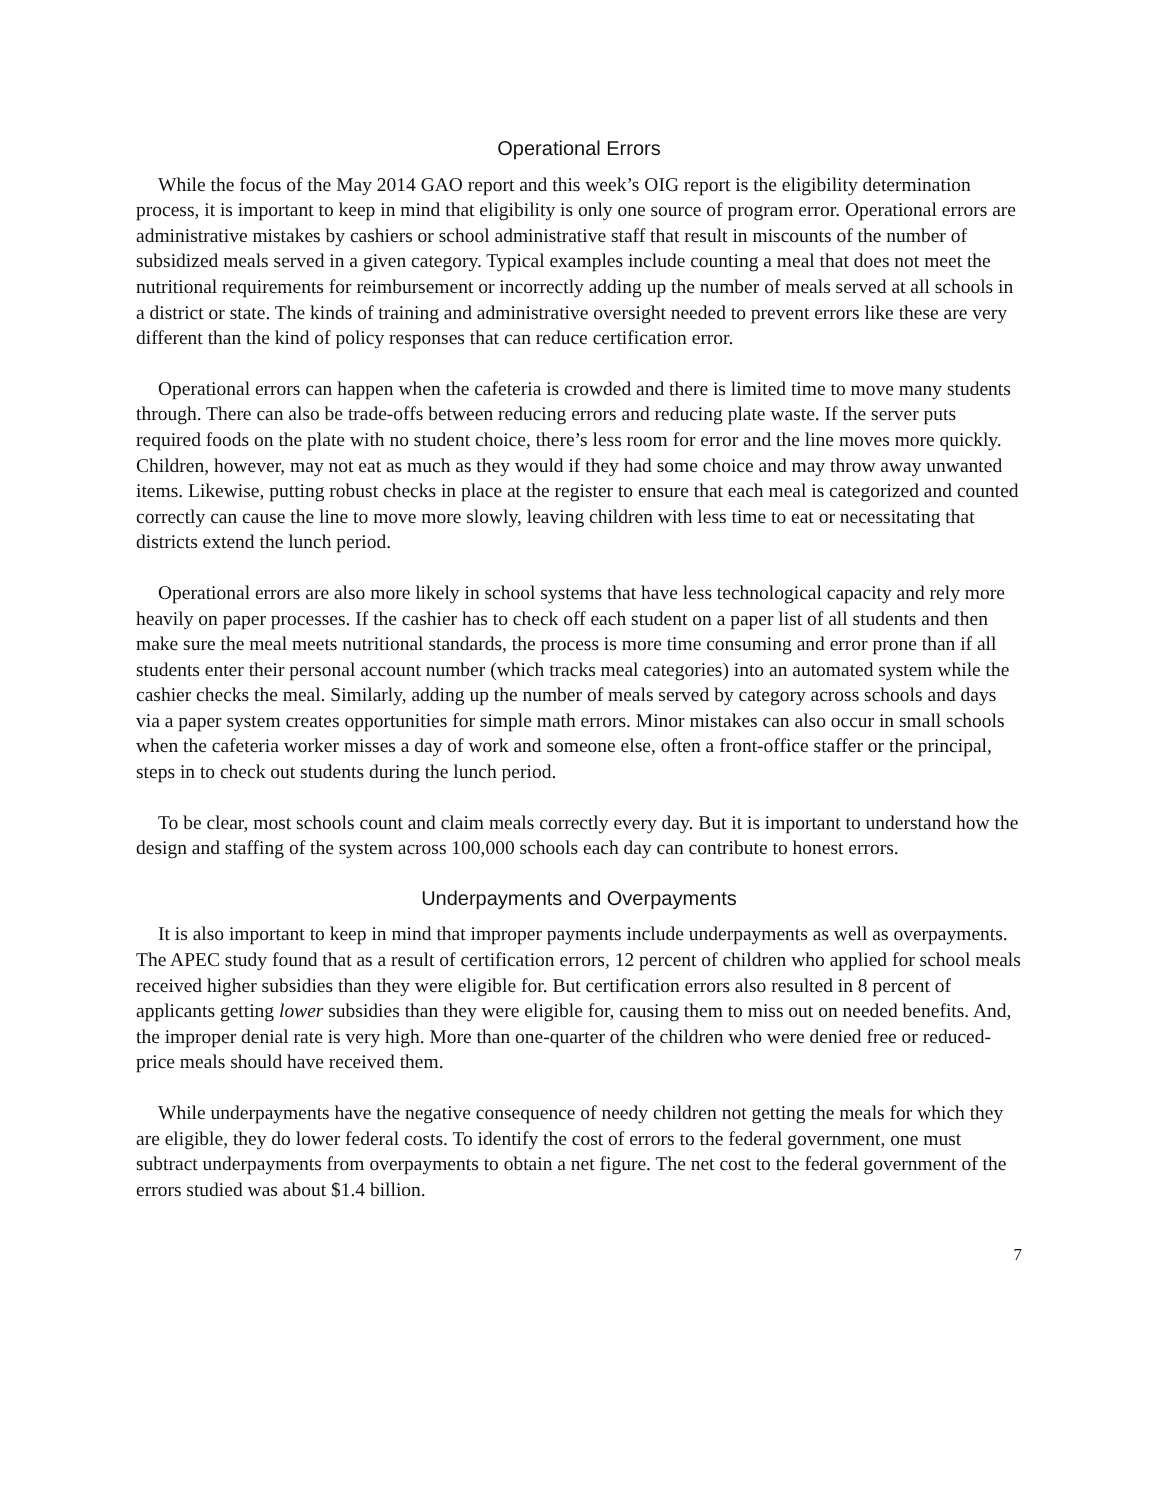Operational Errors
While the focus of the May 2014 GAO report and this week’s OIG report is the eligibility determination process, it is important to keep in mind that eligibility is only one source of program error. Operational errors are administrative mistakes by cashiers or school administrative staff that result in miscounts of the number of subsidized meals served in a given category. Typical examples include counting a meal that does not meet the nutritional requirements for reimbursement or incorrectly adding up the number of meals served at all schools in a district or state. The kinds of training and administrative oversight needed to prevent errors like these are very different than the kind of policy responses that can reduce certification error.
Operational errors can happen when the cafeteria is crowded and there is limited time to move many students through. There can also be trade-offs between reducing errors and reducing plate waste. If the server puts required foods on the plate with no student choice, there’s less room for error and the line moves more quickly. Children, however, may not eat as much as they would if they had some choice and may throw away unwanted items. Likewise, putting robust checks in place at the register to ensure that each meal is categorized and counted correctly can cause the line to move more slowly, leaving children with less time to eat or necessitating that districts extend the lunch period.
Operational errors are also more likely in school systems that have less technological capacity and rely more heavily on paper processes. If the cashier has to check off each student on a paper list of all students and then make sure the meal meets nutritional standards, the process is more time consuming and error prone than if all students enter their personal account number (which tracks meal categories) into an automated system while the cashier checks the meal. Similarly, adding up the number of meals served by category across schools and days via a paper system creates opportunities for simple math errors. Minor mistakes can also occur in small schools when the cafeteria worker misses a day of work and someone else, often a front-office staffer or the principal, steps in to check out students during the lunch period.
To be clear, most schools count and claim meals correctly every day. But it is important to understand how the design and staffing of the system across 100,000 schools each day can contribute to honest errors.
Underpayments and Overpayments
It is also important to keep in mind that improper payments include underpayments as well as overpayments. The APEC study found that as a result of certification errors, 12 percent of children who applied for school meals received higher subsidies than they were eligible for. But certification errors also resulted in 8 percent of applicants getting lower subsidies than they were eligible for, causing them to miss out on needed benefits. And, the improper denial rate is very high. More than one-quarter of the children who were denied free or reduced-price meals should have received them.
While underpayments have the negative consequence of needy children not getting the meals for which they are eligible, they do lower federal costs. To identify the cost of errors to the federal government, one must subtract underpayments from overpayments to obtain a net figure. The net cost to the federal government of the errors studied was about $1.4 billion.
7